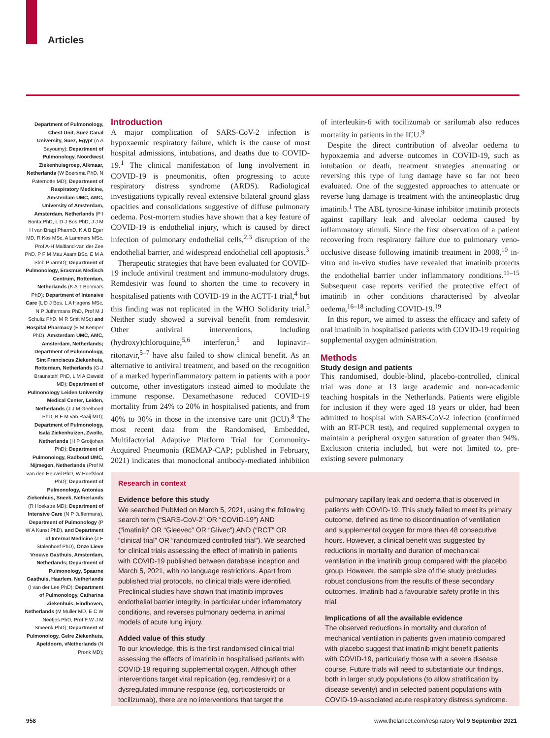Articles
Department of Pulmonology, Chest Unit, Suez Canal University, Suez, Egypt (A A Bayoumy); Department of Pulmonology, Noordwest Ziekenhuisgroep, Alkmaar, Netherlands (W Boersma PhD, N Paternotte MD); Department of Respiratory Medicine, Amsterdam UMC, AMC, University of Amsterdam, Amsterdam, Netherlands (P I Bonta PhD, L D J Bos PhD, J J M H van Bragt PharmD, K A B Eger MD, R Kos MSc, A Lammers MSc, Prof A-H Maitland-van der Zee PhD, P F M Mau Asam BSc, E M A Slob PharmD); Department of Pulmonology, Erasmus Medisch Centrum, Rotterdam, Netherlands (K A T Boomars PhD); Department of Intensive Care (L D J Bos, L A Hagens MSc, N P Juffermans PhD, Prof M J Schultz PhD, M R Smit MSc) and Hospital Pharmacy (E M Kemper PhD), Amsterdam UMC, AMC, Amsterdam, Netherlands; Department of Pulmonology, Sint Franciscus Ziekenhuis, Rotterdam, Netherlands (G-J Braunstahl PhD, L M A Oswald MD); Department of Pulmonology Leiden University Medical Center, Leiden, Netherlands (J J M Geelhoed PhD, B F M van Raaij MD); Department of Pulmonology, Isala Ziekenhuizen, Zwolle, Netherlands (H P Grotjohan PhD); Department of Pulmonology, Radboud UMC, Nijmegen, Netherlands (Prof M van den Heuvel PhD, W Hoefsloot PhD); Department of Pulmonology, Antonius Ziekenhuis, Sneek, Netherlands (R Hoekstra MD); Department of Intensive Care (N P Juffermans), Department of Pulmonology (P W A Kunst PhD), and Department of Internal Medicine (J E Stalenhoef PhD), Onze Lieve Vrouwe Gasthuis, Amsterdam, Netherlands; Department of Pulmonology, Spaarne Gasthuis, Haarlem, Netherlands (I van der Lee PhD); Department of Pulmonology, Catharina Ziekenhuis, Eindhoven, Netherlands (M Muller MD, E C W Neefjes PhD, Prof F W J M Smeenk PhD); Department of Pulmonology, Gelre Ziekenhuis, Apeldoorn, vNetherlands (N Pronk MD);
Introduction
A major complication of SARS-CoV-2 infection is hypoxaemic respiratory failure, which is the cause of most hospital admissions, intubations, and deaths due to COVID-19.<sup>1</sup> The clinical manifestation of lung involvement in COVID-19 is pneumonitis, often progressing to acute respiratory distress syndrome (ARDS). Radiological investigations typically reveal extensive bilateral ground glass opacities and consolidations suggestive of diffuse pulmonary oedema. Post-mortem studies have shown that a key feature of COVID-19 is endothelial injury, which is caused by direct infection of pulmonary endothelial cells,<sup>2,3</sup> disruption of the endothelial barrier, and widespread endothelial cell apoptosis.<sup>3</sup>
Therapeutic strategies that have been evaluated for COVID-19 include antiviral treatment and immuno-modulatory drugs. Remdesivir was found to shorten the time to recovery in hospitalised patients with COVID-19 in the ACTT-1 trial,<sup>4</sup> but this finding was not replicated in the WHO Solidarity trial.<sup>5</sup> Neither study showed a survival benefit from remdesivir. Other antiviral interventions, including (hydroxy)chloroquine,<sup>5,6</sup> interferon,<sup>5</sup> and lopinavir–ritonavir,<sup>5–7</sup> have also failed to show clinical benefit. As an alternative to antiviral treatment, and based on the recognition of a marked hyperinflammatory pattern in patients with a poor outcome, other investigators instead aimed to modulate the immune response. Dexamethasone reduced COVID-19 mortality from 24% to 20% in hospitalised patients, and from 40% to 30% in those in the intensive care unit (ICU).<sup>8</sup> The most recent data from the Randomised, Embedded, Multifactorial Adaptive Platform Trial for Community-Acquired Pneumonia (REMAP-CAP; published in February, 2021) indicates that monoclonal antibody-mediated inhibition of interleukin-6 with tocilizumab or sarilumab also reduces mortality in patients in the ICU.<sup>9</sup>
Despite the direct contribution of alveolar oedema to hypoxaemia and adverse outcomes in COVID-19, such as intubation or death, treatment strategies attenuating or reversing this type of lung damage have so far not been evaluated. One of the suggested approaches to attenuate or reverse lung damage is treatment with the antineoplastic drug imatinib.<sup>1</sup> The ABL tyrosine-kinase inhibitor imatinib protects against capillary leak and alveolar oedema caused by inflammatory stimuli. Since the first observation of a patient recovering from respiratory failure due to pulmonary veno-occlusive disease following imatinib treatment in 2008,<sup>10</sup> in-vitro and in-vivo studies have revealed that imatinib protects the endothelial barrier under inflammatory conditions.<sup>11–15</sup> Subsequent case reports verified the protective effect of imatinib in other conditions characterised by alveolar oedema,<sup>16–18</sup> including COVID-19.<sup>19</sup>
In this report, we aimed to assess the efficacy and safety of oral imatinib in hospitalised patients with COVID-19 requiring supplemental oxygen administration.
Methods
Study design and patients
This randomised, double-blind, placebo-controlled, clinical trial was done at 13 large academic and non-academic teaching hospitals in the Netherlands. Patients were eligible for inclusion if they were aged 18 years or older, had been admitted to hospital with SARS-CoV-2 infection (confirmed with an RT-PCR test), and required supplemental oxygen to maintain a peripheral oxygen saturation of greater than 94%. Exclusion criteria included, but were not limited to, pre-existing severe pulmonary
Research in context
Evidence before this study
We searched PubMed on March 5, 2021, using the following search term (“SARS-CoV-2” OR “COVID-19”) AND (“imatinib” OR “Gleevec” OR “Glivec”) AND (“RCT” OR “clinical trial” OR “randomized controlled trial”). We searched for clinical trials assessing the effect of imatinib in patients with COVID-19 published between database inception and March 5, 2021, with no language restrictions. Apart from published trial protocols, no clinical trials were identified. Preclinical studies have shown that imatinib improves endothelial barrier integrity, in particular under inflammatory conditions, and reverses pulmonary oedema in animal models of acute lung injury.
Added value of this study
To our knowledge, this is the first randomised clinical trial assessing the effects of imatinib in hospitalised patients with COVID-19 requiring supplemental oxygen. Although other interventions target viral replication (eg, remdesivir) or a dysregulated immune response (eg, corticosteroids or tocilizumab), there are no interventions that target the pulmonary capillary leak and oedema that is observed in patients with COVID-19. This study failed to meet its primary outcome, defined as time to discontinuation of ventilation and supplemental oxygen for more than 48 consecutive hours. However, a clinical benefit was suggested by reductions in mortality and duration of mechanical ventilation in the imatinib group compared with the placebo group. However, the sample size of the study precludes robust conclusions from the results of these secondary outcomes. Imatinib had a favourable safety profile in this trial.
Implications of all the available evidence
The observed reductions in mortality and duration of mechanical ventilation in patients given imatinib compared with placebo suggest that imatinib might benefit patients with COVID-19, particularly those with a severe disease course. Future trials will need to substantiate our findings, both in larger study populations (to allow stratification by disease severity) and in selected patient populations with COVID-19-associated acute respiratory distress syndrome.
958
www.thelancet.com/respiratory Vol 9 September 2021